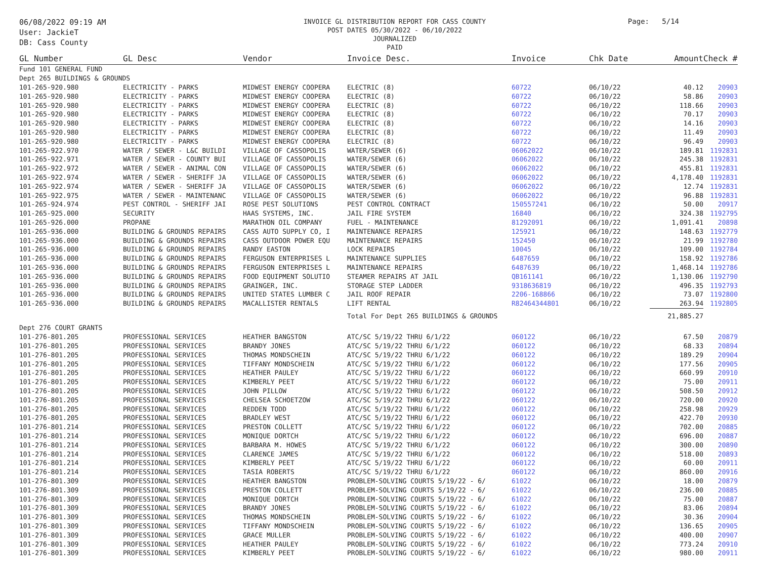06/08/2022 09:19 AM
User: JackieT
DB: Cass County
INVOICE GL DISTRIBUTION REPORT FOR CASS COUNTY
POST DATES 05/30/2022 - 06/10/2022
JOURNALIZED
PAID
Page: 5/14
| GL Number | GL Desc | Vendor | Invoice Desc. | Invoice | Chk Date | Amount | Check # |
| --- | --- | --- | --- | --- | --- | --- | --- |
| Fund 101 GENERAL FUND | | | | | | | |
| Dept 265 BUILDINGS & GROUNDS | | | | | | | |
| 101-265-920.980 | ELECTRICITY - PARKS | MIDWEST ENERGY COOPERA | ELECTRIC (8) | 60722 | 06/10/22 | 40.12 | 20903 |
| 101-265-920.980 | ELECTRICITY - PARKS | MIDWEST ENERGY COOPERA | ELECTRIC (8) | 60722 | 06/10/22 | 58.86 | 20903 |
| 101-265-920.980 | ELECTRICITY - PARKS | MIDWEST ENERGY COOPERA | ELECTRIC (8) | 60722 | 06/10/22 | 118.66 | 20903 |
| 101-265-920.980 | ELECTRICITY - PARKS | MIDWEST ENERGY COOPERA | ELECTRIC (8) | 60722 | 06/10/22 | 70.17 | 20903 |
| 101-265-920.980 | ELECTRICITY - PARKS | MIDWEST ENERGY COOPERA | ELECTRIC (8) | 60722 | 06/10/22 | 14.16 | 20903 |
| 101-265-920.980 | ELECTRICITY - PARKS | MIDWEST ENERGY COOPERA | ELECTRIC (8) | 60722 | 06/10/22 | 11.49 | 20903 |
| 101-265-920.980 | ELECTRICITY - PARKS | MIDWEST ENERGY COOPERA | ELECTRIC (8) | 60722 | 06/10/22 | 96.49 | 20903 |
| 101-265-922.970 | WATER / SEWER - L&C BUILDI | VILLAGE OF CASSOPOLIS | WATER/SEWER (6) | 06062022 | 06/10/22 | 189.81 | 1192831 |
| 101-265-922.971 | WATER / SEWER - COUNTY BUI | VILLAGE OF CASSOPOLIS | WATER/SEWER (6) | 06062022 | 06/10/22 | 245.38 | 1192831 |
| 101-265-922.972 | WATER / SEWER - ANIMAL CON | VILLAGE OF CASSOPOLIS | WATER/SEWER (6) | 06062022 | 06/10/22 | 455.81 | 1192831 |
| 101-265-922.974 | WATER / SEWER - SHERIFF JA | VILLAGE OF CASSOPOLIS | WATER/SEWER (6) | 06062022 | 06/10/22 | 4,178.40 | 1192831 |
| 101-265-922.974 | WATER / SEWER - SHERIFF JA | VILLAGE OF CASSOPOLIS | WATER/SEWER (6) | 06062022 | 06/10/22 | 12.74 | 1192831 |
| 101-265-922.975 | WATER / SEWER - MAINTENANC | VILLAGE OF CASSOPOLIS | WATER/SEWER (6) | 06062022 | 06/10/22 | 96.88 | 1192831 |
| 101-265-924.974 | PEST CONTROL - SHERIFF JAI | ROSE PEST SOLUTIONS | PEST CONTROL CONTRACT | 150557241 | 06/10/22 | 50.00 | 20917 |
| 101-265-925.000 | SECURITY | HAAS SYSTEMS, INC. | JAIL FIRE SYSTEM | 16840 | 06/10/22 | 324.38 | 1192795 |
| 101-265-926.000 | PROPANE | MARATHON OIL COMPANY | FUEL - MAINTENANCE | 81292091 | 06/10/22 | 1,091.41 | 20898 |
| 101-265-936.000 | BUILDING & GROUNDS REPAIRS | CASS AUTO SUPPLY CO, I | MAINTENANCE REPAIRS | 125921 | 06/10/22 | 148.63 | 1192779 |
| 101-265-936.000 | BUILDING & GROUNDS REPAIRS | CASS OUTDOOR POWER EQU | MAINTENANCE REPAIRS | 152450 | 06/10/22 | 21.99 | 1192780 |
| 101-265-936.000 | BUILDING & GROUNDS REPAIRS | RANDY EASTON | LOCK REPAIRS | 10045 | 06/10/22 | 109.00 | 1192784 |
| 101-265-936.000 | BUILDING & GROUNDS REPAIRS | FERGUSON ENTERPRISES L | MAINTENANCE SUPPLIES | 6487659 | 06/10/22 | 158.92 | 1192786 |
| 101-265-936.000 | BUILDING & GROUNDS REPAIRS | FERGUSON ENTERPRISES L | MAINTENANCE REPAIRS | 6487639 | 06/10/22 | 1,468.14 | 1192786 |
| 101-265-936.000 | BUILDING & GROUNDS REPAIRS | FOOD EQUIPMENT SOLUTIO | STEAMER REPAIRS AT JAIL | QB161141 | 06/10/22 | 1,130.06 | 1192790 |
| 101-265-936.000 | BUILDING & GROUNDS REPAIRS | GRAINGER, INC. | STORAGE STEP LADDER | 9318636819 | 06/10/22 | 496.35 | 1192793 |
| 101-265-936.000 | BUILDING & GROUNDS REPAIRS | UNITED STATES LUMBER C | JAIL ROOF REPAIR | 2206-168866 | 06/10/22 | 73.07 | 1192800 |
| 101-265-936.000 | BUILDING & GROUNDS REPAIRS | MACALLISTER RENTALS | LIFT RENTAL | R82464344801 | 06/10/22 | 263.94 | 1192805 |
| | | | Total For Dept 265 BUILDINGS & GROUNDS | | | 21,885.27 | |
| Dept 276 COURT GRANTS | | | | | | | |
| 101-276-801.205 | PROFESSIONAL SERVICES | HEATHER BANGSTON | ATC/SC 5/19/22 THRU 6/1/22 | 060122 | 06/10/22 | 67.50 | 20879 |
| 101-276-801.205 | PROFESSIONAL SERVICES | BRANDY JONES | ATC/SC 5/19/22 THRU 6/1/22 | 060122 | 06/10/22 | 68.33 | 20894 |
| 101-276-801.205 | PROFESSIONAL SERVICES | THOMAS MONDSCHEIN | ATC/SC 5/19/22 THRU 6/1/22 | 060122 | 06/10/22 | 189.29 | 20904 |
| 101-276-801.205 | PROFESSIONAL SERVICES | TIFFANY MONDSCHEIN | ATC/SC 5/19/22 THRU 6/1/22 | 060122 | 06/10/22 | 177.56 | 20905 |
| 101-276-801.205 | PROFESSIONAL SERVICES | HEATHER PAULEY | ATC/SC 5/19/22 THRU 6/1/22 | 060122 | 06/10/22 | 660.99 | 20910 |
| 101-276-801.205 | PROFESSIONAL SERVICES | KIMBERLY PEET | ATC/SC 5/19/22 THRU 6/1/22 | 060122 | 06/10/22 | 75.00 | 20911 |
| 101-276-801.205 | PROFESSIONAL SERVICES | JOHN PILLOW | ATC/SC 5/19/22 THRU 6/1/22 | 060122 | 06/10/22 | 508.50 | 20912 |
| 101-276-801.205 | PROFESSIONAL SERVICES | CHELSEA SCHOETZOW | ATC/SC 5/19/22 THRU 6/1/22 | 060122 | 06/10/22 | 720.00 | 20920 |
| 101-276-801.205 | PROFESSIONAL SERVICES | REDDEN TODD | ATC/SC 5/19/22 THRU 6/1/22 | 060122 | 06/10/22 | 258.98 | 20929 |
| 101-276-801.205 | PROFESSIONAL SERVICES | BRADLEY WEST | ATC/SC 5/19/22 THRU 6/1/22 | 060122 | 06/10/22 | 422.70 | 20930 |
| 101-276-801.214 | PROFESSIONAL SERVICES | PRESTON COLLETT | ATC/SC 5/19/22 THRU 6/1/22 | 060122 | 06/10/22 | 702.00 | 20885 |
| 101-276-801.214 | PROFESSIONAL SERVICES | MONIQUE DORTCH | ATC/SC 5/19/22 THRU 6/1/22 | 060122 | 06/10/22 | 696.00 | 20887 |
| 101-276-801.214 | PROFESSIONAL SERVICES | BARBARA M. HOWES | ATC/SC 5/19/22 THRU 6/1/22 | 060122 | 06/10/22 | 300.00 | 20890 |
| 101-276-801.214 | PROFESSIONAL SERVICES | CLARENCE JAMES | ATC/SC 5/19/22 THRU 6/1/22 | 060122 | 06/10/22 | 518.00 | 20893 |
| 101-276-801.214 | PROFESSIONAL SERVICES | KIMBERLY PEET | ATC/SC 5/19/22 THRU 6/1/22 | 060122 | 06/10/22 | 60.00 | 20911 |
| 101-276-801.214 | PROFESSIONAL SERVICES | TASIA ROBERTS | ATC/SC 5/19/22 THRU 6/1/22 | 060122 | 06/10/22 | 860.00 | 20916 |
| 101-276-801.309 | PROFESSIONAL SERVICES | HEATHER BANGSTON | PROBLEM-SOLVING COURTS 5/19/22 - 6/ | 61022 | 06/10/22 | 18.00 | 20879 |
| 101-276-801.309 | PROFESSIONAL SERVICES | PRESTON COLLETT | PROBLEM-SOLVING COURTS 5/19/22 - 6/ | 61022 | 06/10/22 | 236.00 | 20885 |
| 101-276-801.309 | PROFESSIONAL SERVICES | MONIQUE DORTCH | PROBLEM-SOLVING COURTS 5/19/22 - 6/ | 61022 | 06/10/22 | 75.00 | 20887 |
| 101-276-801.309 | PROFESSIONAL SERVICES | BRANDY JONES | PROBLEM-SOLVING COURTS 5/19/22 - 6/ | 61022 | 06/10/22 | 83.06 | 20894 |
| 101-276-801.309 | PROFESSIONAL SERVICES | THOMAS MONDSCHEIN | PROBLEM-SOLVING COURTS 5/19/22 - 6/ | 61022 | 06/10/22 | 30.36 | 20904 |
| 101-276-801.309 | PROFESSIONAL SERVICES | TIFFANY MONDSCHEIN | PROBLEM-SOLVING COURTS 5/19/22 - 6/ | 61022 | 06/10/22 | 136.65 | 20905 |
| 101-276-801.309 | PROFESSIONAL SERVICES | GRACE MULLER | PROBLEM-SOLVING COURTS 5/19/22 - 6/ | 61022 | 06/10/22 | 400.00 | 20907 |
| 101-276-801.309 | PROFESSIONAL SERVICES | HEATHER PAULEY | PROBLEM-SOLVING COURTS 5/19/22 - 6/ | 61022 | 06/10/22 | 773.24 | 20910 |
| 101-276-801.309 | PROFESSIONAL SERVICES | KIMBERLY PEET | PROBLEM-SOLVING COURTS 5/19/22 - 6/ | 61022 | 06/10/22 | 980.00 | 20911 |